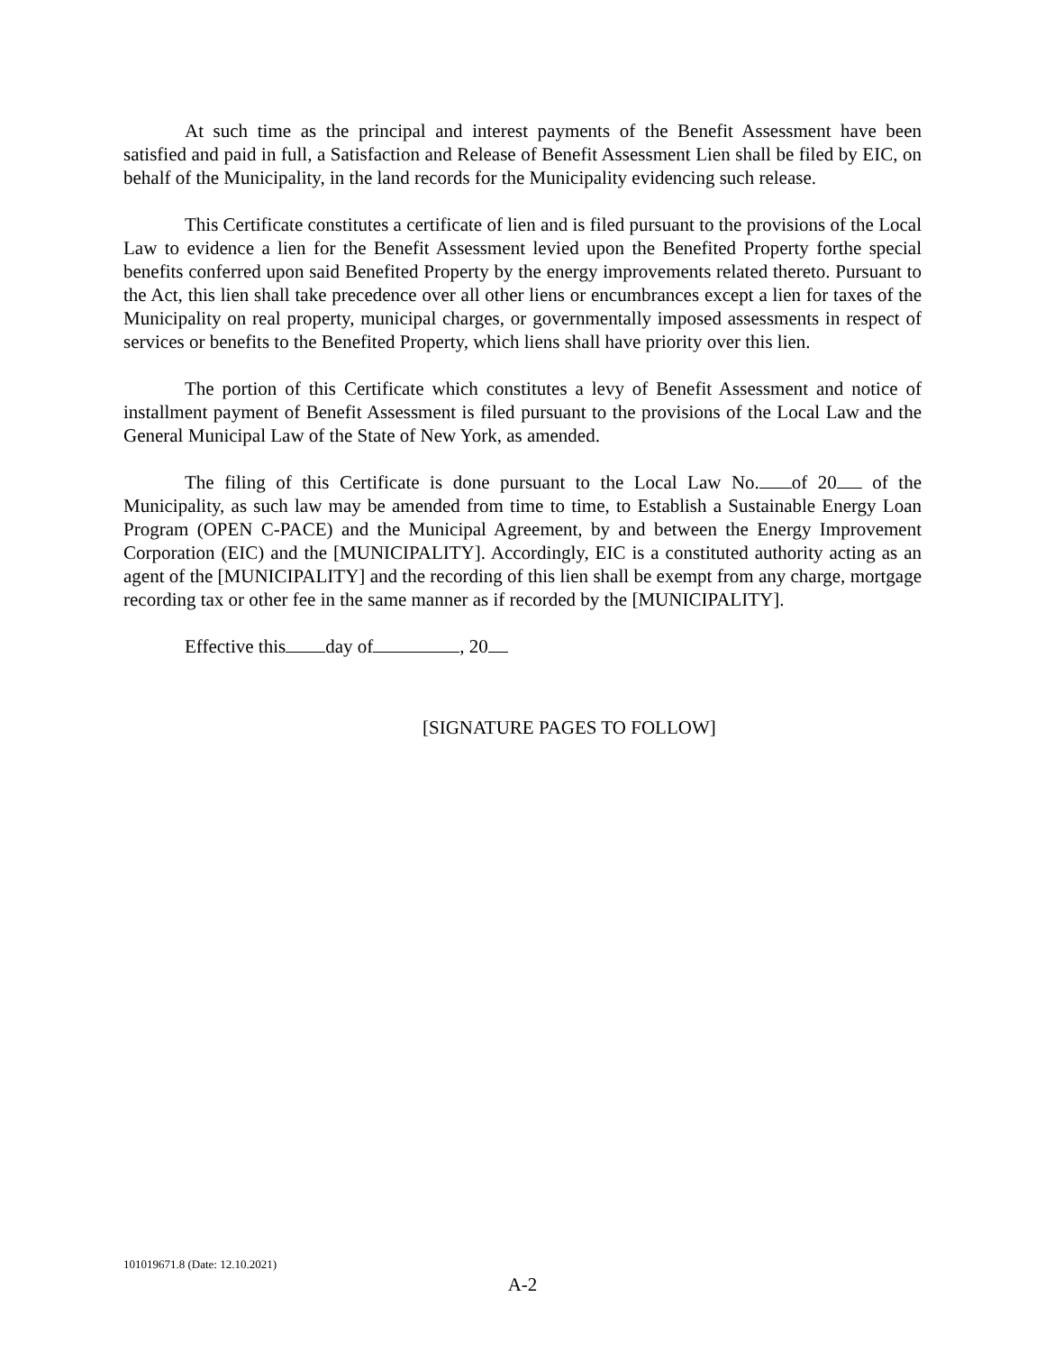At such time as the principal and interest payments of the Benefit Assessment have been satisfied and paid in full, a Satisfaction and Release of Benefit Assessment Lien shall be filed by EIC, on behalf of the Municipality, in the land records for the Municipality evidencing such release.
This Certificate constitutes a certificate of lien and is filed pursuant to the provisions of the Local Law to evidence a lien for the Benefit Assessment levied upon the Benefited Property forthe special benefits conferred upon said Benefited Property by the energy improvements related thereto. Pursuant to the Act, this lien shall take precedence over all other liens or encumbrances except a lien for taxes of the Municipality on real property, municipal charges, or governmentally imposed assessments in respect of services or benefits to the Benefited Property, which liens shall have priority over this lien.
The portion of this Certificate which constitutes a levy of Benefit Assessment and notice of installment payment of Benefit Assessment is filed pursuant to the provisions of the Local Law and the General Municipal Law of the State of New York, as amended.
The filing of this Certificate is done pursuant to the Local Law No. of 20 of the Municipality, as such law may be amended from time to time, to Establish a Sustainable Energy Loan Program (OPEN C-PACE) and the Municipal Agreement, by and between the Energy Improvement Corporation (EIC) and the [MUNICIPALITY]. Accordingly, EIC is a constituted authority acting as an agent of the [MUNICIPALITY] and the recording of this lien shall be exempt from any charge, mortgage recording tax or other fee in the same manner as if recorded by the [MUNICIPALITY].
Effective this day of , 20
[SIGNATURE PAGES TO FOLLOW]
101019671.8 (Date: 12.10.2021)
A-2